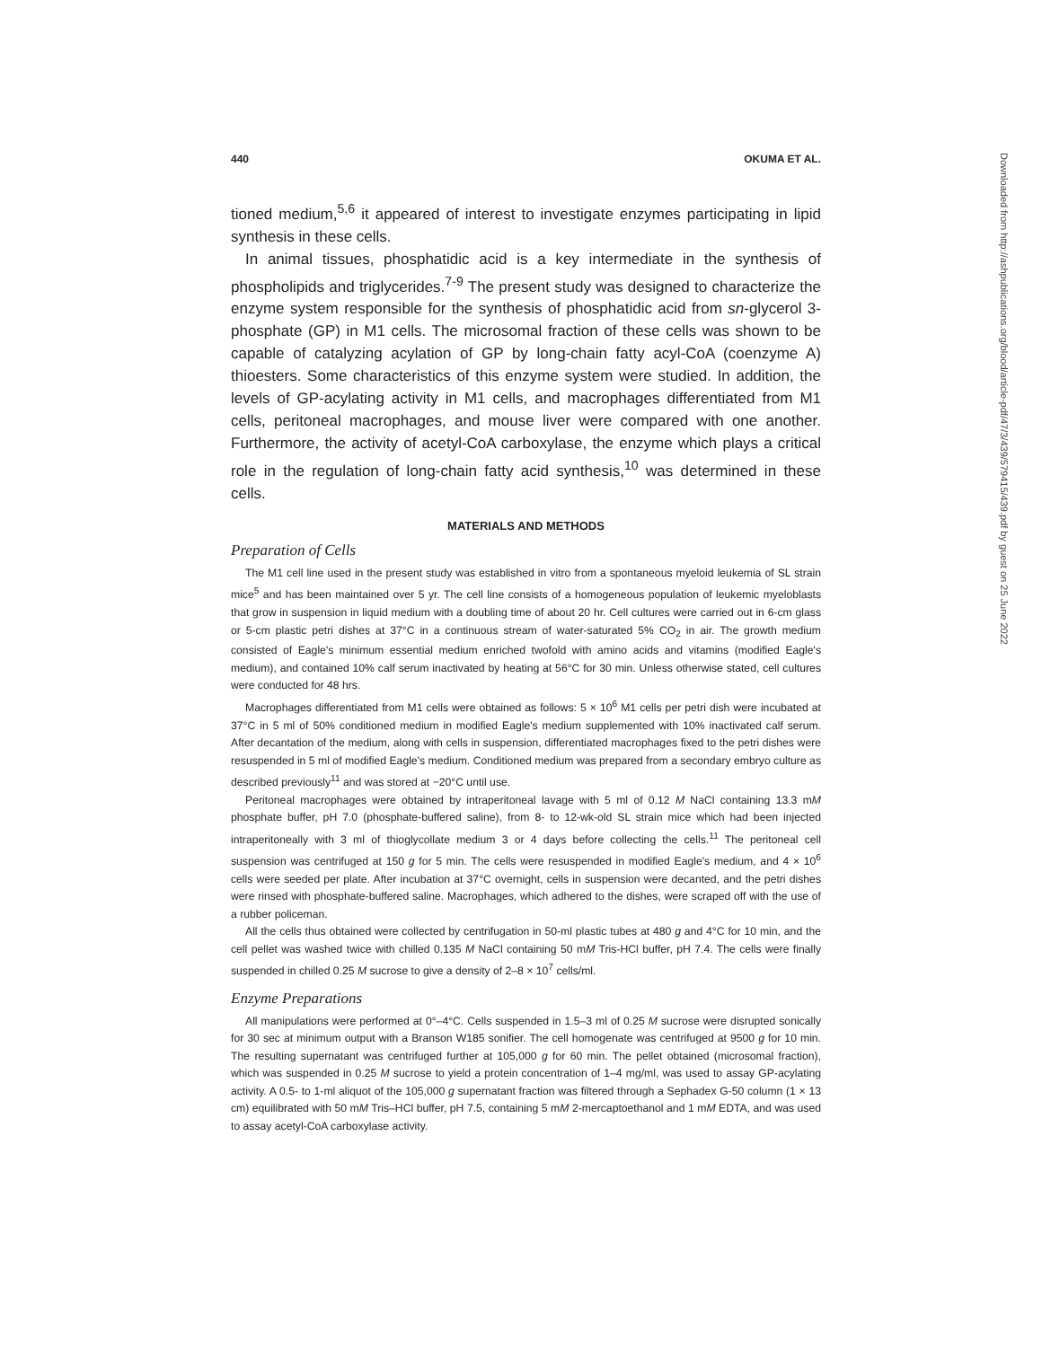440 OKUMA ET AL.
tioned medium,<sup>5,6</sup> it appeared of interest to investigate enzymes participating in lipid synthesis in these cells.
In animal tissues, phosphatidic acid is a key intermediate in the synthesis of phospholipids and triglycerides.<sup>7-9</sup> The present study was designed to characterize the enzyme system responsible for the synthesis of phosphatidic acid from sn-glycerol 3-phosphate (GP) in M1 cells. The microsomal fraction of these cells was shown to be capable of catalyzing acylation of GP by long-chain fatty acyl-CoA (coenzyme A) thioesters. Some characteristics of this enzyme system were studied. In addition, the levels of GP-acylating activity in M1 cells, and macrophages differentiated from M1 cells, peritoneal macrophages, and mouse liver were compared with one another. Furthermore, the activity of acetyl-CoA carboxylase, the enzyme which plays a critical role in the regulation of long-chain fatty acid synthesis,<sup>10</sup> was determined in these cells.
MATERIALS AND METHODS
Preparation of Cells
The M1 cell line used in the present study was established in vitro from a spontaneous myeloid leukemia of SL strain mice<sup>5</sup> and has been maintained over 5 yr. The cell line consists of a homogeneous population of leukemic myeloblasts that grow in suspension in liquid medium with a doubling time of about 20 hr. Cell cultures were carried out in 6-cm glass or 5-cm plastic petri dishes at 37°C in a continuous stream of water-saturated 5% CO<sub>2</sub> in air. The growth medium consisted of Eagle's minimum essential medium enriched twofold with amino acids and vitamins (modified Eagle's medium), and contained 10% calf serum inactivated by heating at 56°C for 30 min. Unless otherwise stated, cell cultures were conducted for 48 hrs.
Macrophages differentiated from M1 cells were obtained as follows: 5 × 10<sup>6</sup> M1 cells per petri dish were incubated at 37°C in 5 ml of 50% conditioned medium in modified Eagle's medium supplemented with 10% inactivated calf serum. After decantation of the medium, along with cells in suspension, differentiated macrophages fixed to the petri dishes were resuspended in 5 ml of modified Eagle's medium. Conditioned medium was prepared from a secondary embryo culture as described previously<sup>11</sup> and was stored at −20°C until use.
Peritoneal macrophages were obtained by intraperitoneal lavage with 5 ml of 0.12 M NaCl containing 13.3 mM phosphate buffer, pH 7.0 (phosphate-buffered saline), from 8- to 12-wk-old SL strain mice which had been injected intraperitoneally with 3 ml of thioglycollate medium 3 or 4 days before collecting the cells.<sup>11</sup> The peritoneal cell suspension was centrifuged at 150 g for 5 min. The cells were resuspended in modified Eagle's medium, and 4 × 10<sup>6</sup> cells were seeded per plate. After incubation at 37°C overnight, cells in suspension were decanted, and the petri dishes were rinsed with phosphate-buffered saline. Macrophages, which adhered to the dishes, were scraped off with the use of a rubber policeman.
All the cells thus obtained were collected by centrifugation in 50-ml plastic tubes at 480 g and 4°C for 10 min, and the cell pellet was washed twice with chilled 0.135 M NaCl containing 50 mM Tris-HCl buffer, pH 7.4. The cells were finally suspended in chilled 0.25 M sucrose to give a density of 2–8 × 10<sup>7</sup> cells/ml.
Enzyme Preparations
All manipulations were performed at 0°–4°C. Cells suspended in 1.5–3 ml of 0.25 M sucrose were disrupted sonically for 30 sec at minimum output with a Branson W185 sonifier. The cell homogenate was centrifuged at 9500 g for 10 min. The resulting supernatant was centrifuged further at 105,000 g for 60 min. The pellet obtained (microsomal fraction), which was suspended in 0.25 M sucrose to yield a protein concentration of 1–4 mg/ml, was used to assay GP-acylating activity. A 0.5- to 1-ml aliquot of the 105,000 g supernatant fraction was filtered through a Sephadex G-50 column (1 × 13 cm) equilibrated with 50 mM Tris–HCl buffer, pH 7.5, containing 5 mM 2-mercaptoethanol and 1 mM EDTA, and was used to assay acetyl-CoA carboxylase activity.
Downloaded from http://ashpublications.org/blood/article-pdf/47/3/439/579415/439.pdf by guest on 25 June 2022